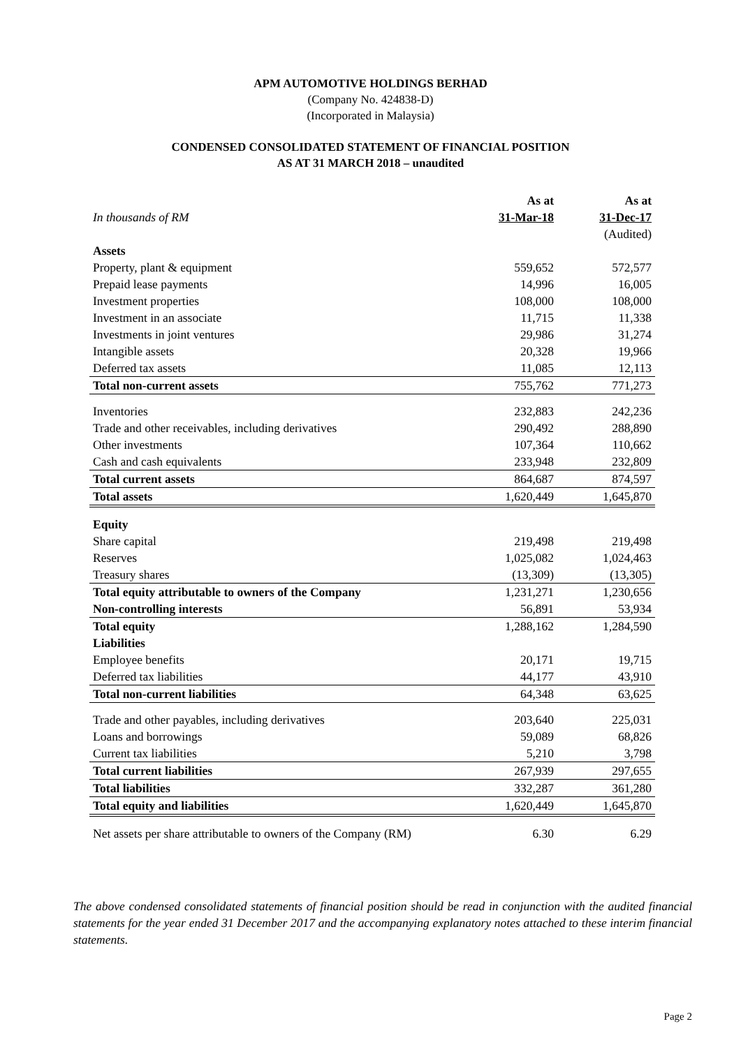APM AUTOMOTIVE HOLDINGS BERHAD
(Company No. 424838-D)
(Incorporated in Malaysia)
CONDENSED CONSOLIDATED STATEMENT OF FINANCIAL POSITION
AS AT 31 MARCH 2018 – unaudited
| | As at | As at |
| --- | --- | --- |
| In thousands of RM | 31-Mar-18 | 31-Dec-17 |
| | | (Audited) |
| Assets | | |
| Property, plant & equipment | 559,652 | 572,577 |
| Prepaid lease payments | 14,996 | 16,005 |
| Investment properties | 108,000 | 108,000 |
| Investment in an associate | 11,715 | 11,338 |
| Investments in joint ventures | 29,986 | 31,274 |
| Intangible assets | 20,328 | 19,966 |
| Deferred tax assets | 11,085 | 12,113 |
| Total non-current assets | 755,762 | 771,273 |
| Inventories | 232,883 | 242,236 |
| Trade and other receivables, including derivatives | 290,492 | 288,890 |
| Other investments | 107,364 | 110,662 |
| Cash and cash equivalents | 233,948 | 232,809 |
| Total current assets | 864,687 | 874,597 |
| Total assets | 1,620,449 | 1,645,870 |
| Equity | | |
| Share capital | 219,498 | 219,498 |
| Reserves | 1,025,082 | 1,024,463 |
| Treasury shares | (13,309) | (13,305) |
| Total equity attributable to owners of the Company | 1,231,271 | 1,230,656 |
| Non-controlling interests | 56,891 | 53,934 |
| Total equity | 1,288,162 | 1,284,590 |
| Liabilities | | |
| Employee benefits | 20,171 | 19,715 |
| Deferred tax liabilities | 44,177 | 43,910 |
| Total non-current liabilities | 64,348 | 63,625 |
| Trade and other payables, including derivatives | 203,640 | 225,031 |
| Loans and borrowings | 59,089 | 68,826 |
| Current tax liabilities | 5,210 | 3,798 |
| Total current liabilities | 267,939 | 297,655 |
| Total liabilities | 332,287 | 361,280 |
| Total equity and liabilities | 1,620,449 | 1,645,870 |
| Net assets per share attributable to owners of the Company (RM) | 6.30 | 6.29 |
The above condensed consolidated statements of financial position should be read in conjunction with the audited financial statements for the year ended 31 December 2017 and the accompanying explanatory notes attached to these interim financial statements.
Page 2